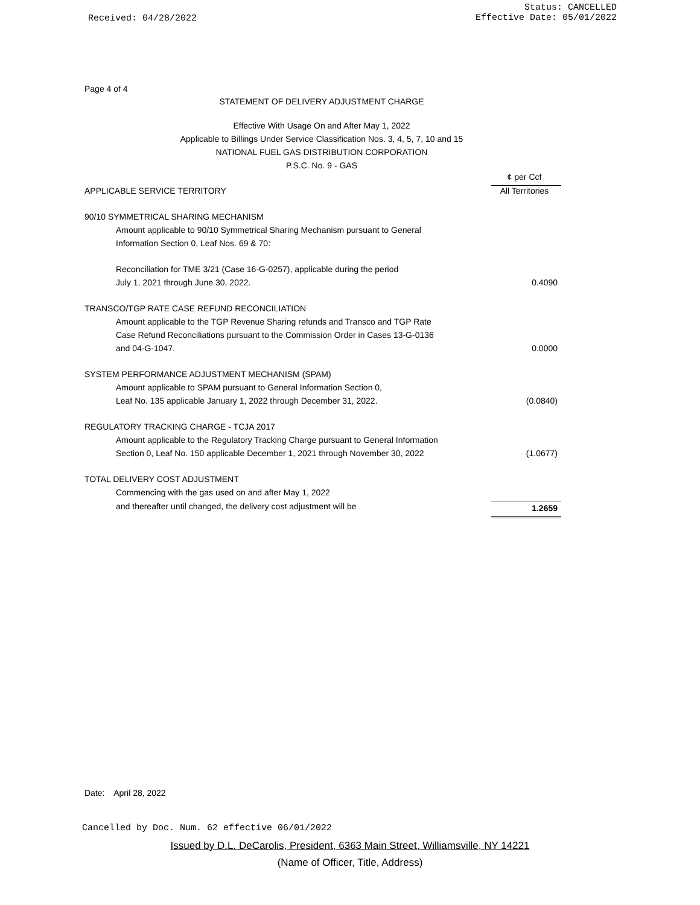Received: 04/28/2022
Status: CANCELLED
Effective Date: 05/01/2022
Page 4 of 4
STATEMENT OF DELIVERY ADJUSTMENT CHARGE
Effective With Usage On and After May 1, 2022
Applicable to Billings Under Service Classification Nos. 3, 4, 5, 7, 10 and 15
NATIONAL FUEL GAS DISTRIBUTION CORPORATION
P.S.C. No. 9 - GAS
| | ¢ per Ccf |
| APPLICABLE SERVICE TERRITORY | All Territories |
| 90/10 SYMMETRICAL SHARING MECHANISM | |
| Amount applicable to 90/10 Symmetrical Sharing Mechanism pursuant to General | |
| Information Section 0, Leaf Nos. 69 & 70: | |
| Reconciliation for TME 3/21 (Case 16-G-0257), applicable during the period | |
| July 1, 2021 through June 30, 2022. | 0.4090 |
| TRANSCO/TGP RATE CASE REFUND RECONCILIATION | |
| Amount applicable to the TGP Revenue Sharing refunds and Transco and TGP Rate | |
| Case Refund Reconciliations pursuant to the Commission Order in Cases 13-G-0136 | |
| and 04-G-1047. | 0.0000 |
| SYSTEM PERFORMANCE ADJUSTMENT MECHANISM (SPAM) | |
| Amount applicable to SPAM pursuant to General Information Section 0, | |
| Leaf No. 135 applicable January 1, 2022 through December 31, 2022. | (0.0840) |
| REGULATORY TRACKING CHARGE - TCJA 2017 | |
| Amount applicable to the Regulatory Tracking Charge pursuant to General Information | |
| Section 0, Leaf No. 150 applicable December 1, 2021 through November 30, 2022 | (1.0677) |
| TOTAL DELIVERY COST ADJUSTMENT | |
| Commencing with the gas used on and after May 1, 2022 | |
| and thereafter until changed, the delivery cost adjustment will be | 1.2659 |
Date: April 28, 2022
Cancelled by Doc. Num. 62 effective 06/01/2022
Issued by D.L. DeCarolis, President, 6363 Main Street, Williamsville, NY 14221
(Name of Officer, Title, Address)